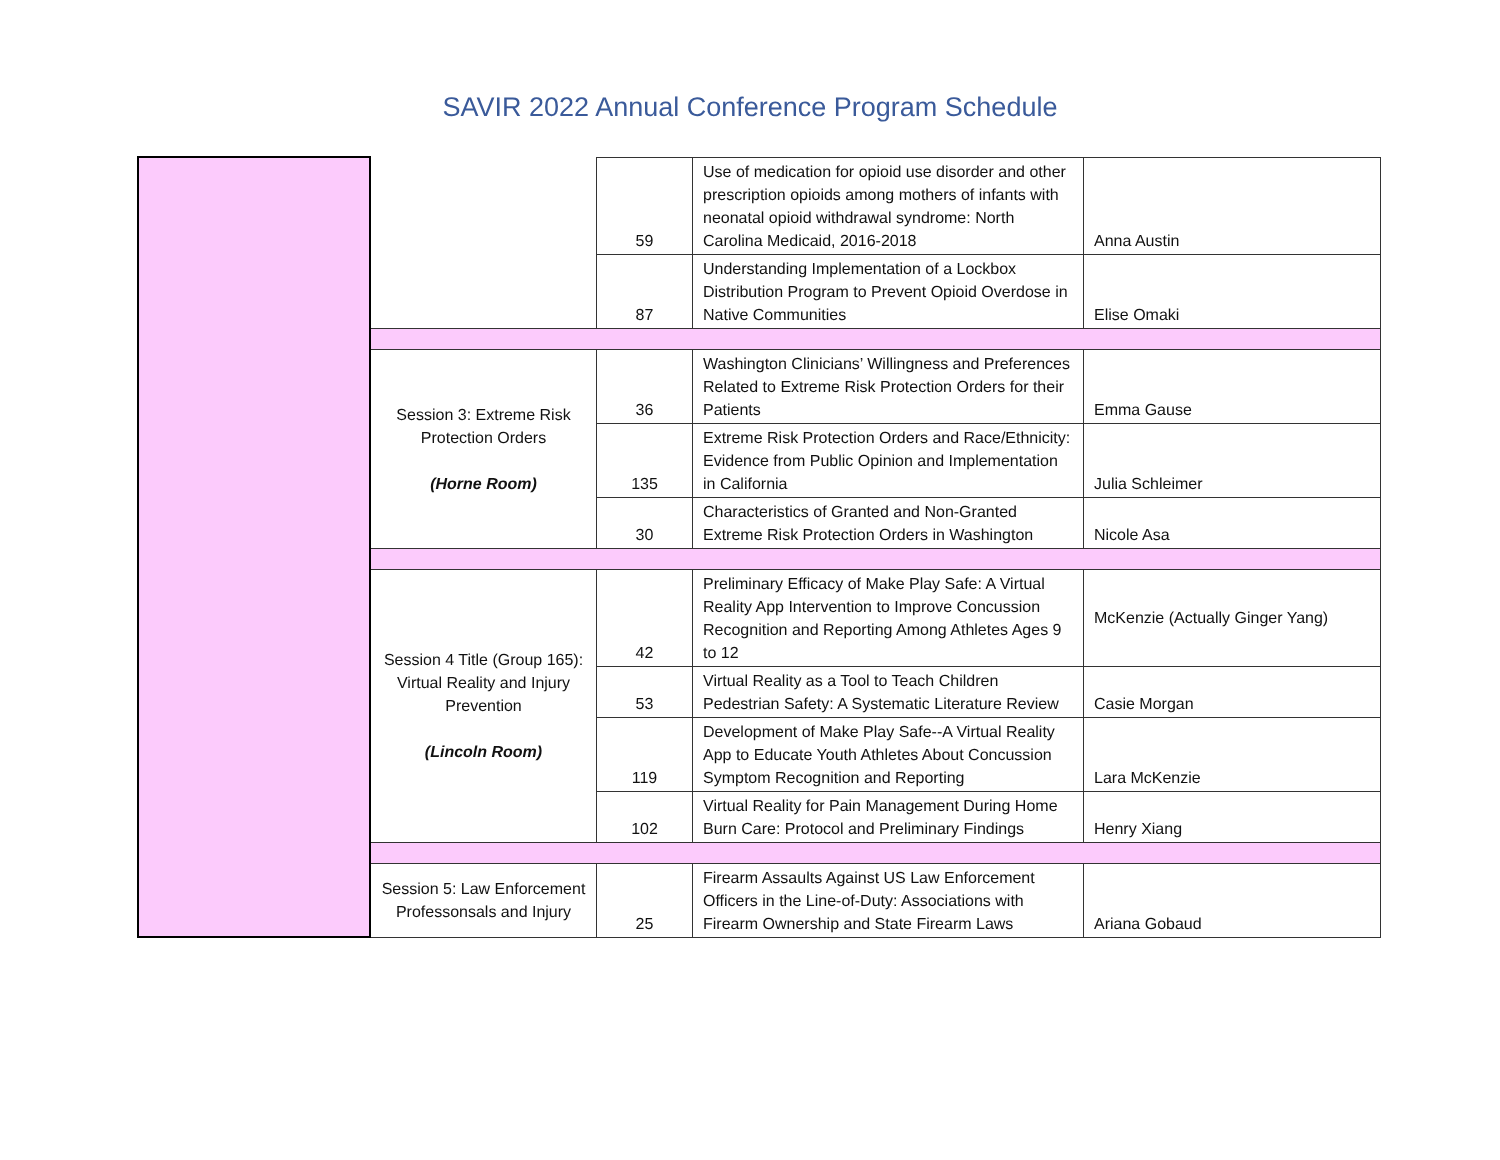SAVIR 2022 Annual Conference Program Schedule
| | | 59 | Use of medication for opioid use disorder and other prescription opioids among mothers of infants with neonatal opioid withdrawal syndrome: North Carolina Medicaid, 2016-2018 | Anna Austin |
| | | 87 | Understanding Implementation of a Lockbox Distribution Program to Prevent Opioid Overdose in Native Communities | Elise Omaki |
| | Session 3: Extreme Risk Protection Orders (Horne Room) | 36 | Washington Clinicians’ Willingness and Preferences Related to Extreme Risk Protection Orders for their Patients | Emma Gause |
| | | 135 | Extreme Risk Protection Orders and Race/Ethnicity: Evidence from Public Opinion and Implementation in California | Julia Schleimer |
| | | 30 | Characteristics of Granted and Non-Granted Extreme Risk Protection Orders in Washington | Nicole Asa |
| | Session 4 Title (Group 165): Virtual Reality and Injury Prevention (Lincoln Room) | 42 | Preliminary Efficacy of Make Play Safe: A Virtual Reality App Intervention to Improve Concussion Recognition and Reporting Among Athletes Ages 9 to 12 | McKenzie (Actually Ginger Yang) |
| | | 53 | Virtual Reality as a Tool to Teach Children Pedestrian Safety: A Systematic Literature Review | Casie Morgan |
| | | 119 | Development of Make Play Safe--A Virtual Reality App to Educate Youth Athletes About Concussion Symptom Recognition and Reporting | Lara McKenzie |
| | | 102 | Virtual Reality for Pain Management During Home Burn Care: Protocol and Preliminary Findings | Henry Xiang |
| | Session 5: Law Enforcement Professonsals and Injury | 25 | Firearm Assaults Against US Law Enforcement Officers in the Line-of-Duty: Associations with Firearm Ownership and State Firearm Laws | Ariana Gobaud |